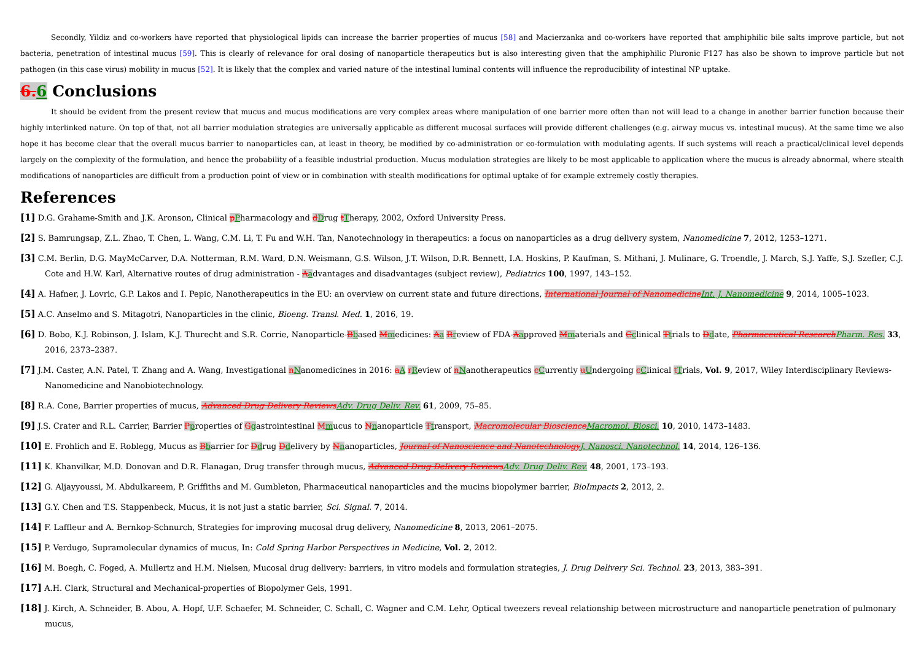Secondly, Yildiz and co-workers have reported that physiological lipids can increase the barrier properties of mucus [58] and Macierzanka and co-workers have reported that amphiphilic bile salts improve particle, but not bacteria, penetration of intestinal mucus [59]. This is clearly of relevance for oral dosing of nanoparticle therapeutics but is also interesting given that the amphiphilic Pluronic F127 has also be shown to improve particle but not pathogen (in this case virus) mobility in mucus [52]. It is likely that the complex and varied nature of the intestinal luminal contents will influence the reproducibility of intestinal NP uptake.
6. 6 Conclusions
It should be evident from the present review that mucus and mucus modifications are very complex areas where manipulation of one barrier more often than not will lead to a change in another barrier function because their highly interlinked nature. On top of that, not all barrier modulation strategies are universally applicable as different mucosal surfaces will provide different challenges (e.g. airway mucus vs. intestinal mucus). At the same time we also hope it has become clear that the overall mucus barrier to nanoparticles can, at least in theory, be modified by co-administration or co-formulation with modulating agents. If such systems will reach a practical/clinical level depends largely on the complexity of the formulation, and hence the probability of a feasible industrial production. Mucus modulation strategies are likely to be most applicable to application where the mucus is already abnormal, where stealth modifications of nanoparticles are difficult from a production point of view or in combination with stealth modifications for optimal uptake of for example extremely costly therapies.
References
[1] D.G. Grahame-Smith and J.K. Aronson, Clinical pPharmacology and dDrug tTherapy, 2002, Oxford University Press.
[2] S. Bamrungsap, Z.L. Zhao, T. Chen, L. Wang, C.M. Li, T. Fu and W.H. Tan, Nanotechnology in therapeutics: a focus on nanoparticles as a drug delivery system, Nanomedicine 7, 2012, 1253–1271.
[3] C.M. Berlin, D.G. MayMcCarver, D.A. Notterman, R.M. Ward, D.N. Weismann, G.S. Wilson, J.T. Wilson, D.R. Bennett, I.A. Hoskins, P. Kaufman, S. Mithani, J. Mulinare, G. Troendle, J. March, S.J. Yaffe, S.J. Szefler, C.J. Cote and H.W. Karl, Alternative routes of drug administration - Aadvantages and disadvantages (subject review), Pediatrics 100, 1997, 143–152.
[4] A. Hafner, J. Lovric, G.P. Lakos and I. Pepic, Nanotherapeutics in the EU: an overview on current state and future directions, International Journal of Nanomedicine Int. J. Nanomedicine 9, 2014, 1005–1023.
[5] A.C. Anselmo and S. Mitagotri, Nanoparticles in the clinic, Bioeng. Transl. Med. 1, 2016, 19.
[6] D. Bobo, K.J. Robinson, J. Islam, K.J. Thurecht and S.R. Corrie, Nanoparticle-Bbased Mmedicines: Aa Rreview of FDA-Aapproved Mmaterials and Cclinical Ttrials to Ddate, Pharmaceutical Research Pharm. Res. 33, 2016, 2373–2387.
[7] J.M. Caster, A.N. Patel, T. Zhang and A. Wang, Investigational nNanomedicines in 2016: aA rReview of nNanotherapeutics cCurrently uUndergoing cClinical tTrials, Vol. 9, 2017, Wiley Interdisciplinary Reviews-Nanomedicine and Nanobiotechnology.
[8] R.A. Cone, Barrier properties of mucus, Advanced Drug Delivery Reviews Adv. Drug Deliv. Rev. 61, 2009, 75–85.
[9] J.S. Crater and R.L. Carrier, Barrier Pproperties of Ggastrointestinal Mmucus to Nnanoparticle Ttransport, Macromolecular Bioscience Macromol. Biosci. 10, 2010, 1473–1483.
[10] E. Frohlich and E. Roblegg, Mucus as Bbarrier for Ddrug Ddelivery by Nnanoparticles, Journal of Nanoscience and Nanotechnology J. Nanosci. Nanotechnol. 14, 2014, 126–136.
[11] K. Khanvilkar, M.D. Donovan and D.R. Flanagan, Drug transfer through mucus, Advanced Drug Delivery Reviews Adv. Drug Deliv. Rev. 48, 2001, 173–193.
[12] G. Aljayyoussi, M. Abdulkareem, P. Griffiths and M. Gumbleton, Pharmaceutical nanoparticles and the mucins biopolymer barrier, BioImpacts 2, 2012, 2.
[13] G.Y. Chen and T.S. Stappenbeck, Mucus, it is not just a static barrier, Sci. Signal. 7, 2014.
[14] F. Laffleur and A. Bernkop-Schnurch, Strategies for improving mucosal drug delivery, Nanomedicine 8, 2013, 2061–2075.
[15] P. Verdugo, Supramolecular dynamics of mucus, In: Cold Spring Harbor Perspectives in Medicine, Vol. 2, 2012.
[16] M. Boegh, C. Foged, A. Mullertz and H.M. Nielsen, Mucosal drug delivery: barriers, in vitro models and formulation strategies, J. Drug Delivery Sci. Technol. 23, 2013, 383–391.
[17] A.H. Clark, Structural and Mechanical-properties of Biopolymer Gels, 1991.
[18] J. Kirch, A. Schneider, B. Abou, A. Hopf, U.F. Schaefer, M. Schneider, C. Schall, C. Wagner and C.M. Lehr, Optical tweezers reveal relationship between microstructure and nanoparticle penetration of pulmonary mucus,